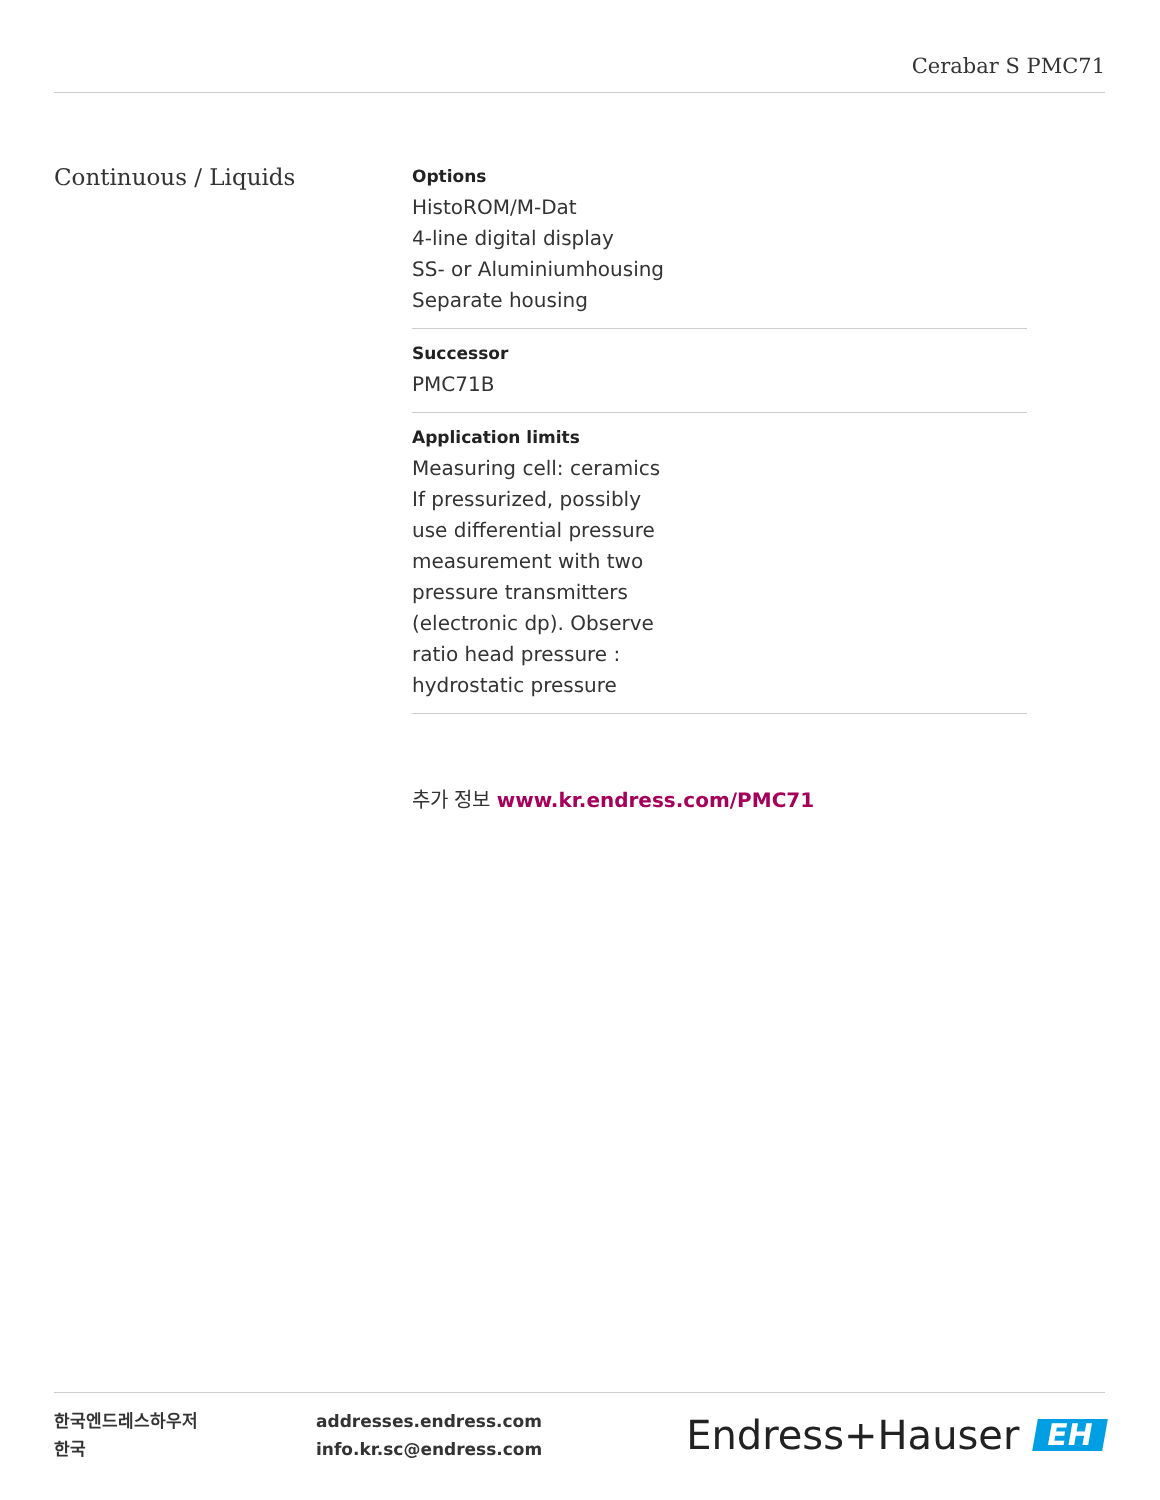Cerabar S PMC71
Continuous / Liquids
Options
HistoROM/M-Dat
4-line digital display
SS- or Aluminiumhousing
Separate housing
Successor
PMC71B
Application limits
Measuring cell: ceramics
If pressurized, possibly
use differential pressure
measurement with two
pressure transmitters
(electronic dp). Observe
ratio head pressure :
hydrostatic pressure
추가 정보 www.kr.endress.com/PMC71
한국엔드레스하우저
한국
addresses.endress.com
info.kr.sc@endress.com
Endress+Hauser EH